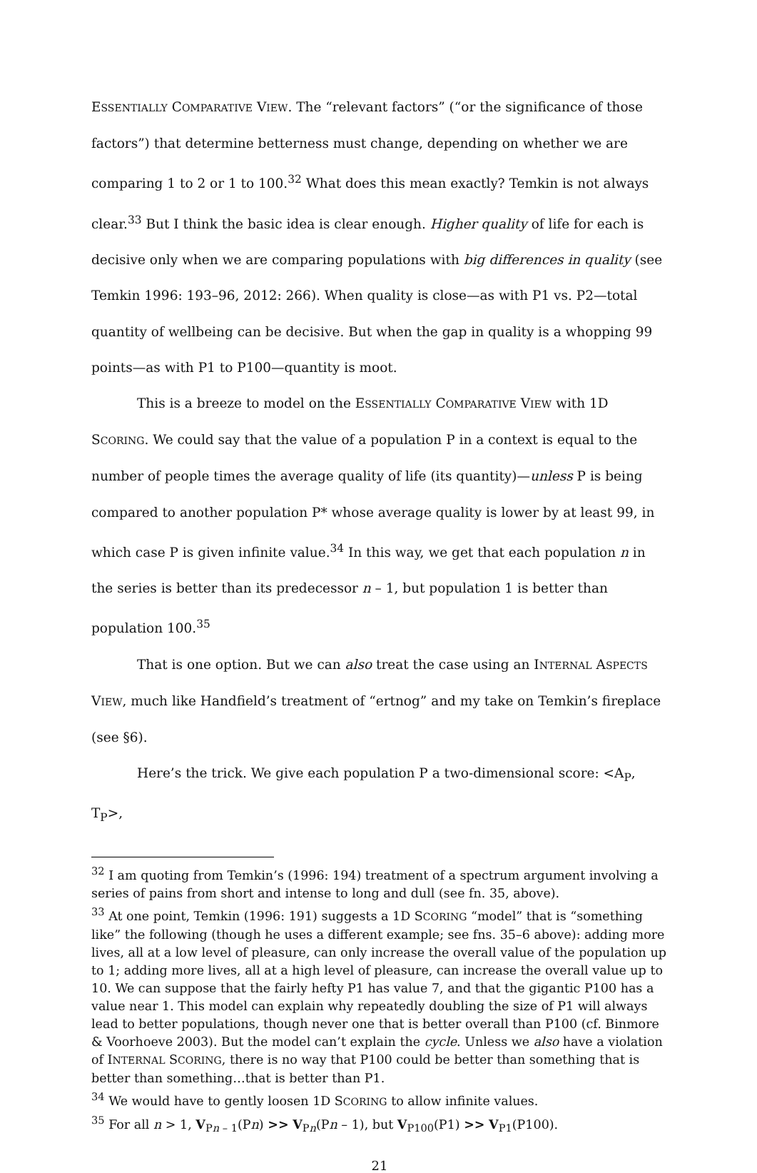ESSENTIALLY COMPARATIVE VIEW. The “relevant factors” (“or the significance of those factors”) that determine betterness must change, depending on whether we are comparing 1 to 2 or 1 to 100.<sup>32</sup> What does this mean exactly? Temkin is not always clear.<sup>33</sup> But I think the basic idea is clear enough. Higher quality of life for each is decisive only when we are comparing populations with big differences in quality (see Temkin 1996: 193–96, 2012: 266). When quality is close—as with P1 vs. P2—total quantity of wellbeing can be decisive. But when the gap in quality is a whopping 99 points—as with P1 to P100—quantity is moot.
This is a breeze to model on the ESSENTIALLY COMPARATIVE VIEW with 1D SCORING. We could say that the value of a population P in a context is equal to the number of people times the average quality of life (its quantity)—unless P is being compared to another population P* whose average quality is lower by at least 99, in which case P is given infinite value.<sup>34</sup> In this way, we get that each population n in the series is better than its predecessor n – 1, but population 1 is better than population 100.<sup>35</sup>
That is one option. But we can also treat the case using an INTERNAL ASPECTS VIEW, much like Handfield’s treatment of “ertnog” and my take on Temkin’s fireplace (see §6).
Here’s the trick. We give each population P a two-dimensional score: <A<sub>P</sub>, T<sub>P</sub>>,
<sup>32</sup> I am quoting from Temkin’s (1996: 194) treatment of a spectrum argument involving a series of pains from short and intense to long and dull (see fn. 35, above).
<sup>33</sup> At one point, Temkin (1996: 191) suggests a 1D SCORING “model” that is “something like” the following (though he uses a different example; see fns. 35–6 above): adding more lives, all at a low level of pleasure, can only increase the overall value of the population up to 1; adding more lives, all at a high level of pleasure, can increase the overall value up to 10. We can suppose that the fairly hefty P1 has value 7, and that the gigantic P100 has a value near 1. This model can explain why repeatedly doubling the size of P1 will always lead to better populations, though never one that is better overall than P100 (cf. Binmore & Voorhoeve 2003). But the model can’t explain the cycle. Unless we also have a violation of INTERNAL SCORING, there is no way that P100 could be better than something that is better than something…that is better than P1.
<sup>34</sup> We would have to gently loosen 1D SCORING to allow infinite values.
<sup>35</sup> For all n > 1, V<sub>Pn – 1</sub>(Pn) >> V<sub>Pn</sub>(Pn – 1), but V<sub>P100</sub>(P1) >> V<sub>P1</sub>(P100).
21